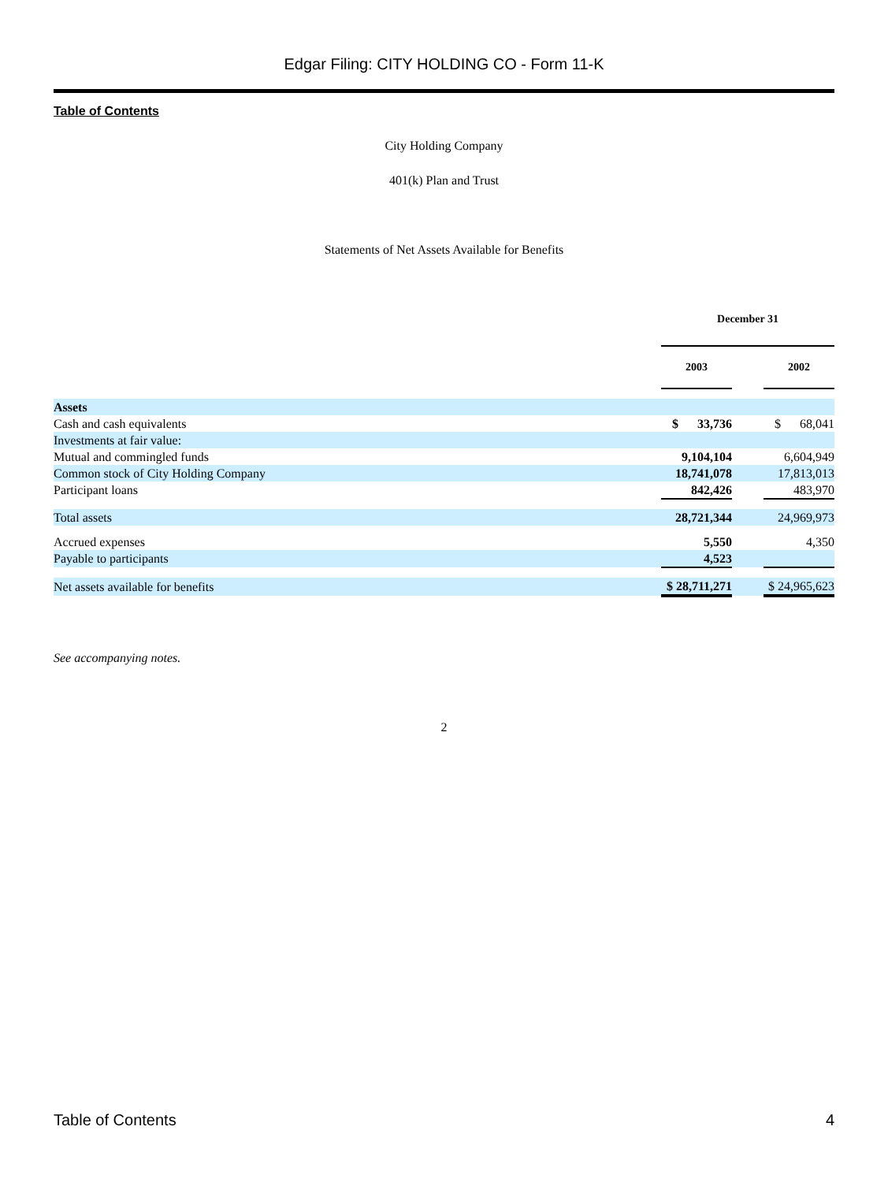Edgar Filing: CITY HOLDING CO - Form 11-K
Table of Contents
City Holding Company
401(k) Plan and Trust
Statements of Net Assets Available for Benefits
| | December 31 | | |
| --- | --- | --- | --- |
| | 2003 | | 2002 |
| Assets | | | |
| Cash and cash equivalents | $ 33,736 | | $ 68,041 |
| Investments at fair value: | | | |
| Mutual and commingled funds | 9,104,104 | | 6,604,949 |
| Common stock of City Holding Company | 18,741,078 | | 17,813,013 |
| Participant loans | 842,426 | | 483,970 |
| Total assets | 28,721,344 | | 24,969,973 |
| Accrued expenses | 5,550 | | 4,350 |
| Payable to participants | 4,523 | | |
| Net assets available for benefits | $ 28,711,271 | | $ 24,965,623 |
See accompanying notes.
2
Table of Contents 4